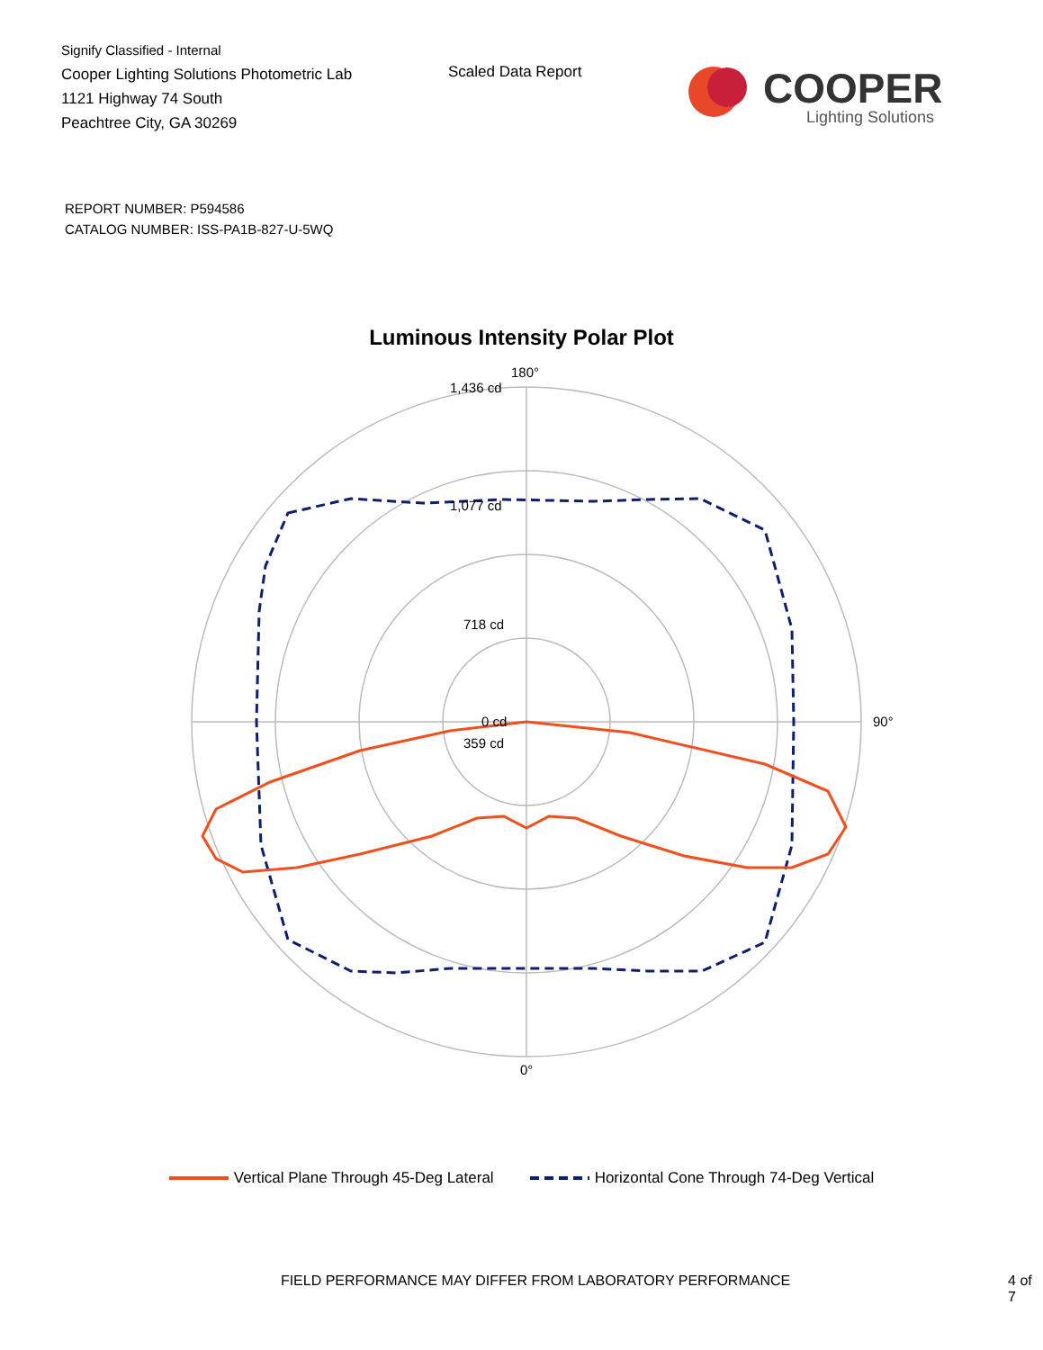Signify Classified - Internal
Cooper Lighting Solutions Photometric Lab
1121 Highway 74 South
Peachtree City, GA 30269
Scaled Data Report
COOPER
Lighting Solutions
REPORT NUMBER: P594586
CATALOG NUMBER: ISS-PA1B-827-U-5WQ
Luminous Intensity Polar Plot
180°
1,436 cd
1,077 cd
718 cd
359 cd
0 cd
90°
0°
Vertical Plane Through 45-Deg Lateral Horizontal Cone Through 74-Deg Vertical
FIELD PERFORMANCE MAY DIFFER FROM LABORATORY PERFORMANCE 4 of 7